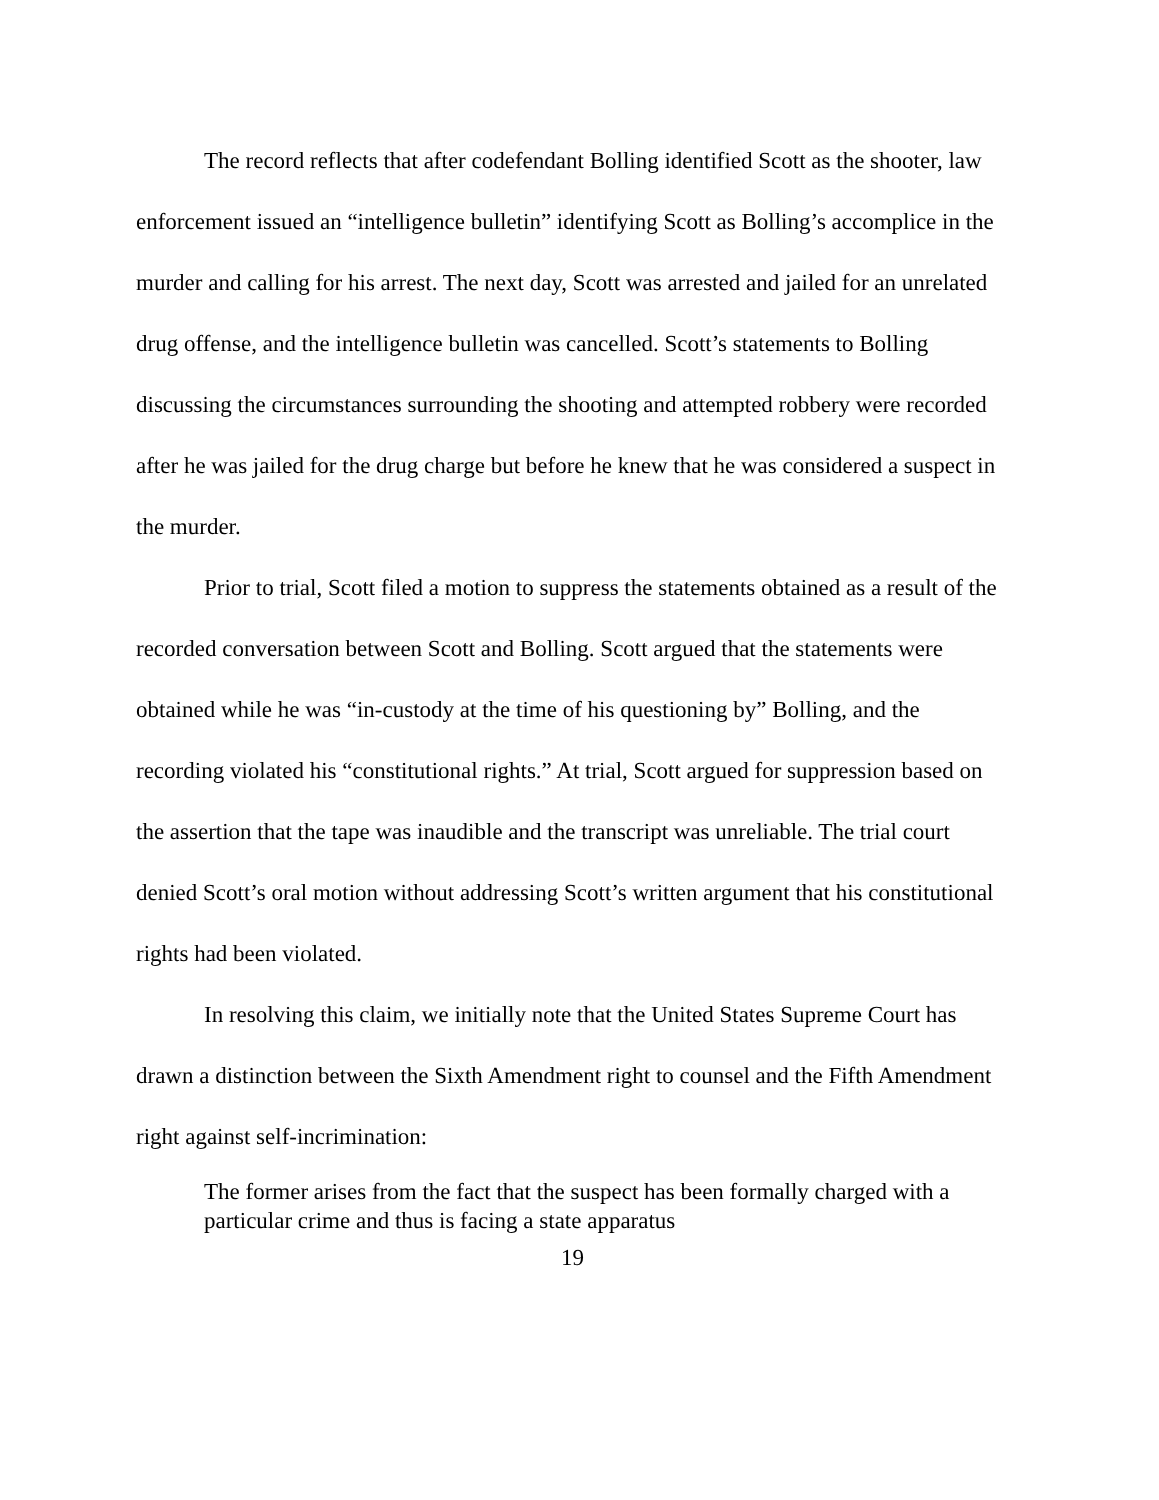The record reflects that after codefendant Bolling identified Scott as the shooter, law enforcement issued an “intelligence bulletin” identifying Scott as Bolling’s accomplice in the murder and calling for his arrest. The next day, Scott was arrested and jailed for an unrelated drug offense, and the intelligence bulletin was cancelled. Scott’s statements to Bolling discussing the circumstances surrounding the shooting and attempted robbery were recorded after he was jailed for the drug charge but before he knew that he was considered a suspect in the murder.
Prior to trial, Scott filed a motion to suppress the statements obtained as a result of the recorded conversation between Scott and Bolling. Scott argued that the statements were obtained while he was “in-custody at the time of his questioning by” Bolling, and the recording violated his “constitutional rights.” At trial, Scott argued for suppression based on the assertion that the tape was inaudible and the transcript was unreliable. The trial court denied Scott’s oral motion without addressing Scott’s written argument that his constitutional rights had been violated.
In resolving this claim, we initially note that the United States Supreme Court has drawn a distinction between the Sixth Amendment right to counsel and the Fifth Amendment right against self-incrimination:
The former arises from the fact that the suspect has been formally charged with a particular crime and thus is facing a state apparatus
19